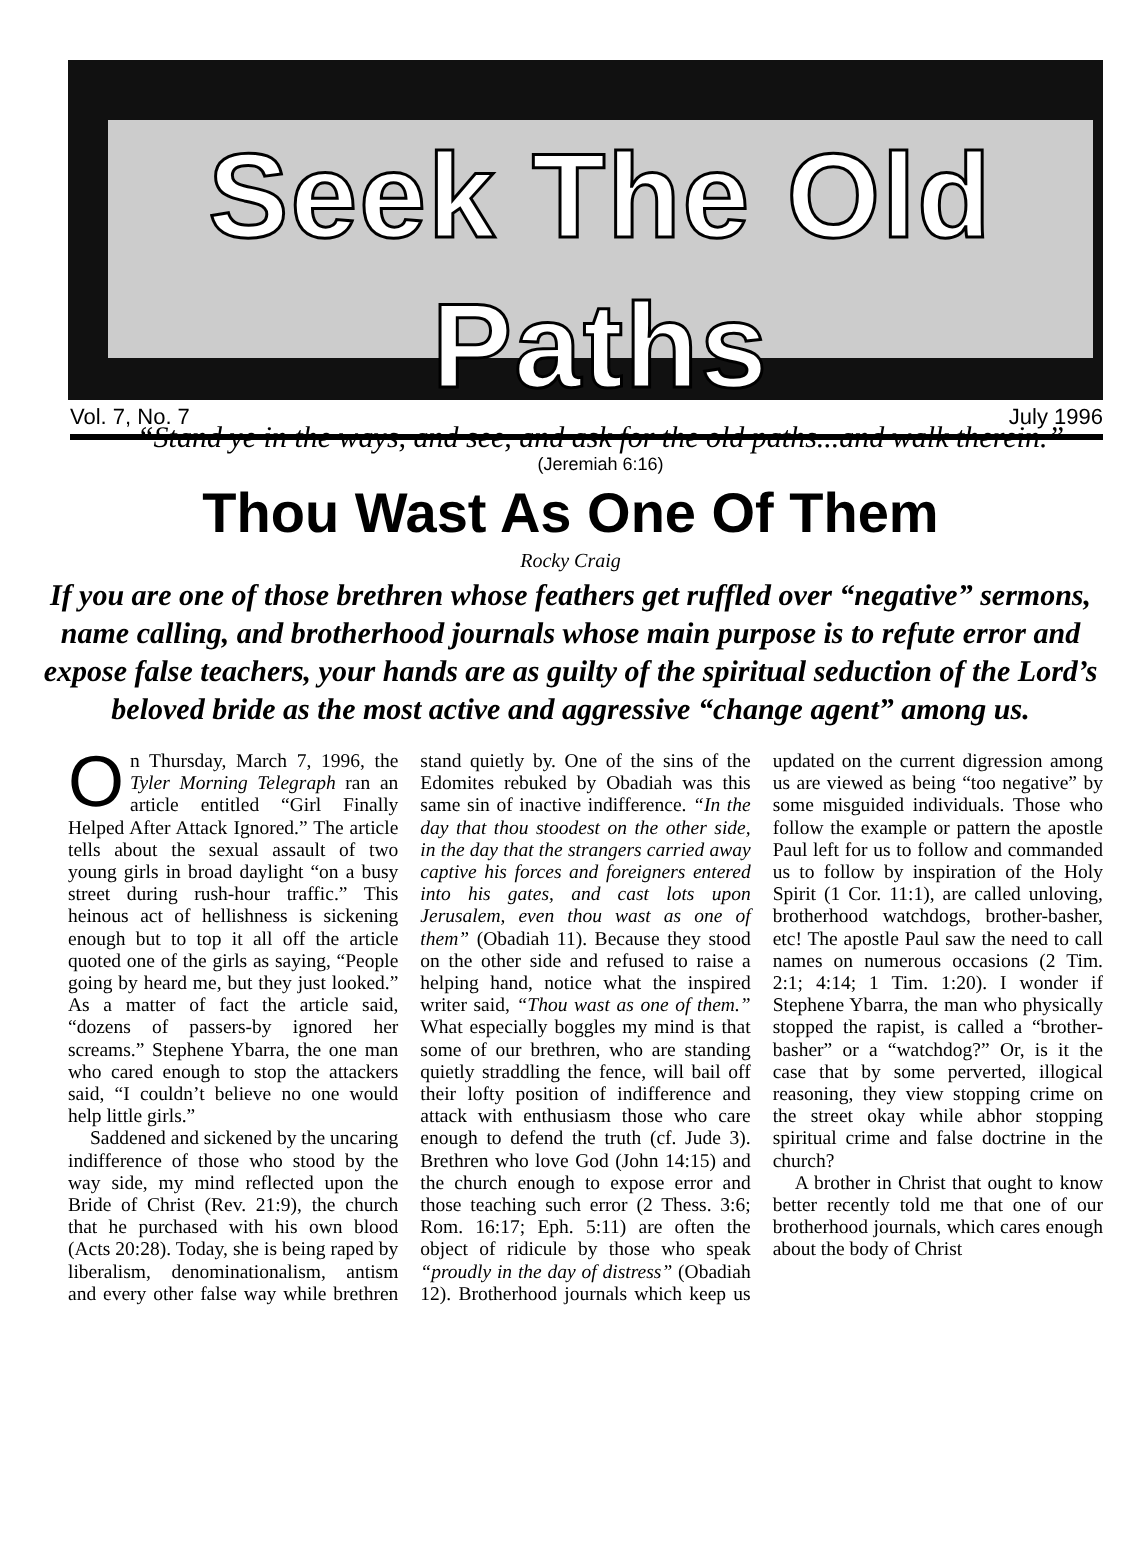Seek The Old Paths
“Stand ye in the ways, and see, and ask for the old paths...and walk therein.”
(Jeremiah 6:16)
Vol. 7, No. 7 July 1996
Thou Wast As One Of Them
Rocky Craig
If you are one of those brethren whose feathers get ruffled over “negative” sermons, name calling, and brotherhood journals whose main purpose is to refute error and expose false teachers, your hands are as guilty of the spiritual seduction of the Lord’s beloved bride as the most active and aggressive “change agent” among us.
On Thursday, March 7, 1996, the Tyler Morning Telegraph ran an article entitled “Girl Finally Helped After Attack Ignored.” The article tells about the sexual assault of two young girls in broad daylight “on a busy street during rush-hour traffic.” This heinous act of hellishness is sickening enough but to top it all off the article quoted one of the girls as saying, “People going by heard me, but they just looked.” As a matter of fact the article said, “dozens of passers-by ignored her screams.” Stephene Ybarra, the one man who cared enough to stop the attackers said, “I couldn’t believe no one would help little girls.”
Saddened and sickened by the uncaring indifference of those who stood by the way side, my mind reflected upon the Bride of Christ (Rev. 21:9), the church that he purchased with his own blood (Acts 20:28). Today, she is being raped by liberalism, denominationalism, antism and every other false way while brethren stand quietly by. One of the sins of the Edomites rebuked by Obadiah was this same sin of inactive indifference. “In the day that thou stoodest on the other side, in the day that the strangers carried away captive his forces and foreigners entered into his gates, and cast lots upon Jerusalem, even thou wast as one of them” (Obadiah 11). Because they stood on the other side and refused to raise a helping hand, notice what the inspired writer said, “Thou wast as one of them.” What especially boggles my mind is that some of our brethren, who are standing quietly straddling the fence, will bail off their lofty position of indifference and attack with enthusiasm those who care enough to defend the truth (cf. Jude 3). Brethren who love God (John 14:15) and the church enough to expose error and those teaching such error (2 Thess. 3:6; Rom. 16:17; Eph. 5:11) are often the object of ridicule by those who speak “proudly in the day of distress” (Obadiah 12). Brotherhood journals which keep us updated on the current digression among us are viewed as being “too negative” by some misguided individuals. Those who follow the example or pattern the apostle Paul left for us to follow and commanded us to follow by inspiration of the Holy Spirit (1 Cor. 11:1), are called unloving, brotherhood watchdogs, brother-basher, etc! The apostle Paul saw the need to call names on numerous occasions (2 Tim. 2:1; 4:14; 1 Tim. 1:20). I wonder if Stephene Ybarra, the man who physically stopped the rapist, is called a “brother-basher” or a “watchdog?” Or, is it the case that by some perverted, illogical reasoning, they view stopping crime on the street okay while abhor stopping spiritual crime and false doctrine in the church?
A brother in Christ that ought to know better recently told me that one of our brotherhood journals, which cares enough about the body of Christ